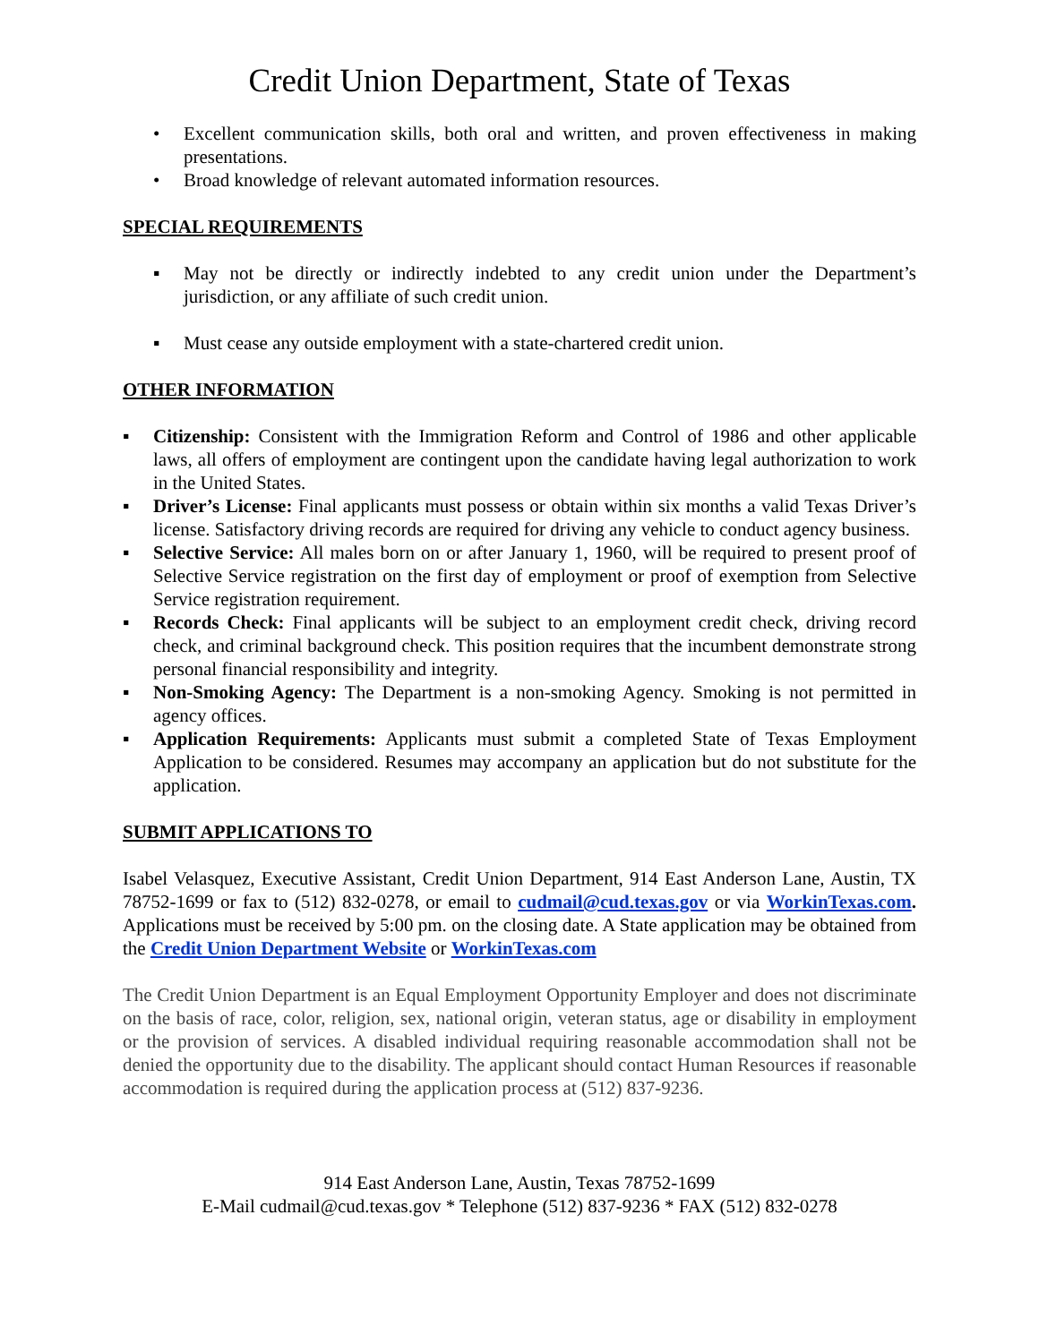Credit Union Department, State of Texas
• Excellent communication skills, both oral and written, and proven effectiveness in making presentations.
• Broad knowledge of relevant automated information resources.
SPECIAL REQUIREMENTS
▪ May not be directly or indirectly indebted to any credit union under the Department’s jurisdiction, or any affiliate of such credit union.
▪ Must cease any outside employment with a state-chartered credit union.
OTHER INFORMATION
▪ Citizenship: Consistent with the Immigration Reform and Control of 1986 and other applicable laws, all offers of employment are contingent upon the candidate having legal authorization to work in the United States.
▪ Driver’s License: Final applicants must possess or obtain within six months a valid Texas Driver’s license. Satisfactory driving records are required for driving any vehicle to conduct agency business.
▪ Selective Service: All males born on or after January 1, 1960, will be required to present proof of Selective Service registration on the first day of employment or proof of exemption from Selective Service registration requirement.
▪ Records Check: Final applicants will be subject to an employment credit check, driving record check, and criminal background check. This position requires that the incumbent demonstrate strong personal financial responsibility and integrity.
▪ Non-Smoking Agency: The Department is a non-smoking Agency. Smoking is not permitted in agency offices.
▪ Application Requirements: Applicants must submit a completed State of Texas Employment Application to be considered. Resumes may accompany an application but do not substitute for the application.
SUBMIT APPLICATIONS TO
Isabel Velasquez, Executive Assistant, Credit Union Department, 914 East Anderson Lane, Austin, TX 78752-1699 or fax to (512) 832-0278, or email to cudmail@cud.texas.gov or via WorkinTexas.com. Applications must be received by 5:00 pm. on the closing date. A State application may be obtained from the Credit Union Department Website or WorkinTexas.com
The Credit Union Department is an Equal Employment Opportunity Employer and does not discriminate on the basis of race, color, religion, sex, national origin, veteran status, age or disability in employment or the provision of services. A disabled individual requiring reasonable accommodation shall not be denied the opportunity due to the disability. The applicant should contact Human Resources if reasonable accommodation is required during the application process at (512) 837-9236.
914 East Anderson Lane, Austin, Texas 78752-1699
E-Mail cudmail@cud.texas.gov * Telephone (512) 837-9236 * FAX (512) 832-0278